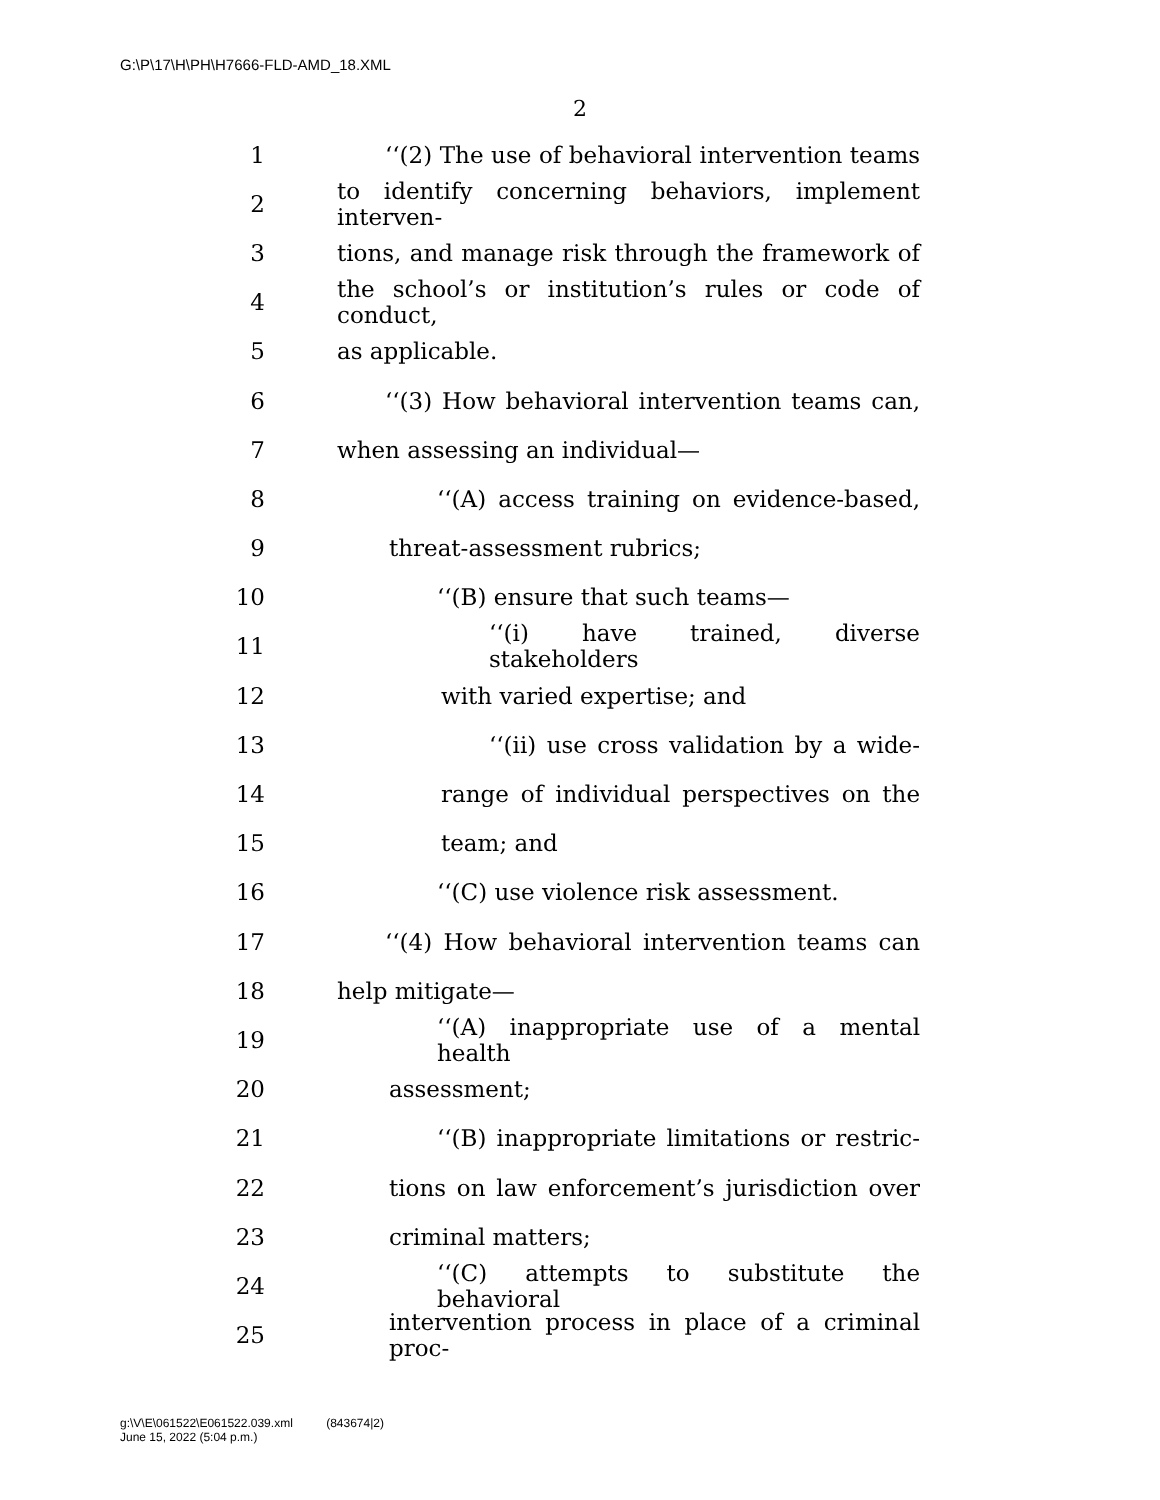G:\P\17\H\PH\H7666-FLD-AMD_18.XML
2
1 ‘‘(2) The use of behavioral intervention teams
2 to identify concerning behaviors, implement interven-
3 tions, and manage risk through the framework of
4 the school’s or institution’s rules or code of conduct,
5 as applicable.
6 ‘‘(3) How behavioral intervention teams can,
7 when assessing an individual—
8 ‘‘(A) access training on evidence-based,
9 threat-assessment rubrics;
10 ‘‘(B) ensure that such teams—
11 ‘‘(i) have trained, diverse stakeholders
12 with varied expertise; and
13 ‘‘(ii) use cross validation by a wide-
14 range of individual perspectives on the
15 team; and
16 ‘‘(C) use violence risk assessment.
17 ‘‘(4) How behavioral intervention teams can
18 help mitigate—
19 ‘‘(A) inappropriate use of a mental health
20 assessment;
21 ‘‘(B) inappropriate limitations or restric-
22 tions on law enforcement’s jurisdiction over
23 criminal matters;
24 ‘‘(C) attempts to substitute the behavioral
25 intervention process in place of a criminal proc-
g:\V\E\061522\E061522.039.xml (843674|2)
June 15, 2022 (5:04 p.m.)